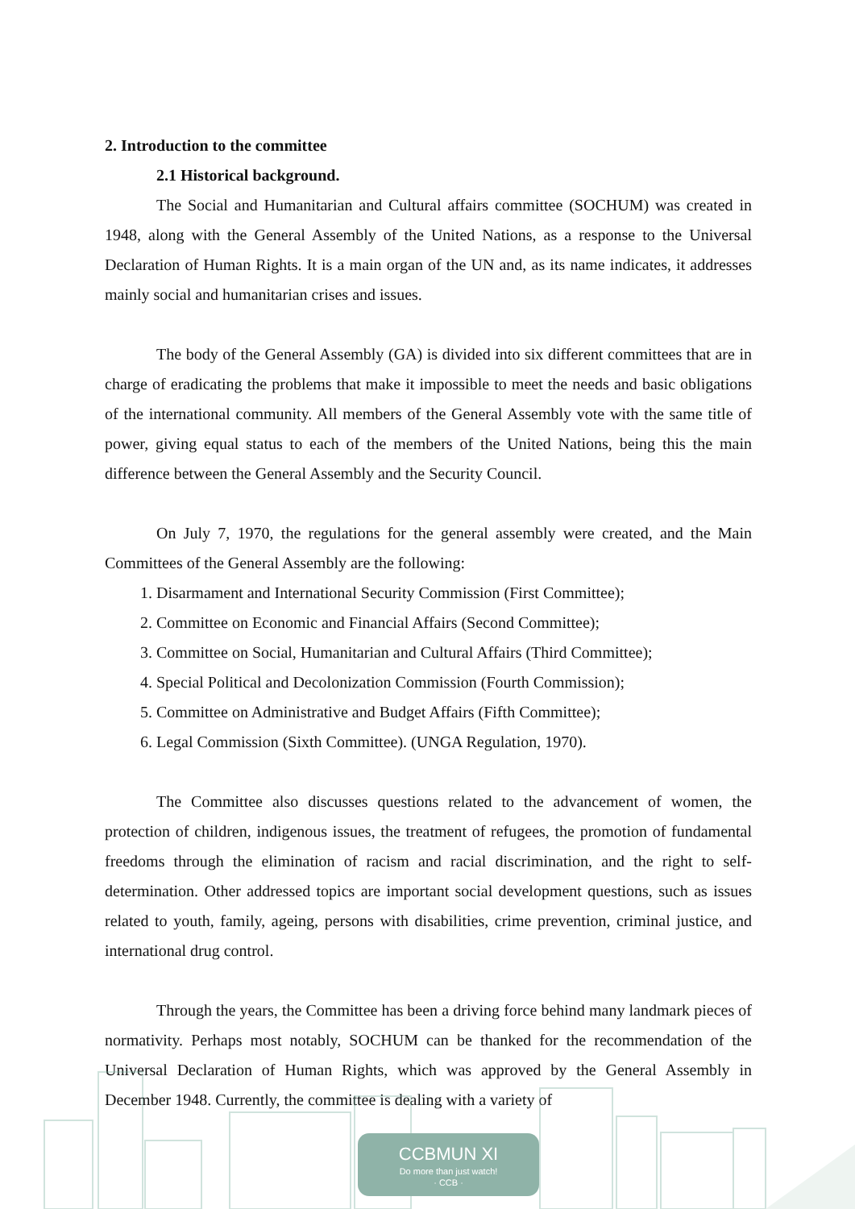2. Introduction to the committee
2.1 Historical background.
The Social and Humanitarian and Cultural affairs committee (SOCHUM) was created in 1948, along with the General Assembly of the United Nations, as a response to the Universal Declaration of Human Rights. It is a main organ of the UN and, as its name indicates, it addresses mainly social and humanitarian crises and issues.
The body of the General Assembly (GA) is divided into six different committees that are in charge of eradicating the problems that make it impossible to meet the needs and basic obligations of the international community. All members of the General Assembly vote with the same title of power, giving equal status to each of the members of the United Nations, being this the main difference between the General Assembly and the Security Council.
On July 7, 1970, the regulations for the general assembly were created, and the Main Committees of the General Assembly are the following:
1. Disarmament and International Security Commission (First Committee);
2. Committee on Economic and Financial Affairs (Second Committee);
3. Committee on Social, Humanitarian and Cultural Affairs (Third Committee);
4. Special Political and Decolonization Commission (Fourth Commission);
5. Committee on Administrative and Budget Affairs (Fifth Committee);
6. Legal Commission (Sixth Committee). (UNGA Regulation, 1970).
The Committee also discusses questions related to the advancement of women, the protection of children, indigenous issues, the treatment of refugees, the promotion of fundamental freedoms through the elimination of racism and racial discrimination, and the right to self-determination. Other addressed topics are important social development questions, such as issues related to youth, family, ageing, persons with disabilities, crime prevention, criminal justice, and international drug control.
Through the years, the Committee has been a driving force behind many landmark pieces of normativity. Perhaps most notably, SOCHUM can be thanked for the recommendation of the Universal Declaration of Human Rights, which was approved by the General Assembly in December 1948. Currently, the committee is dealing with a variety of
CCBMUN XI
Do more than just watch!
· CCB ·